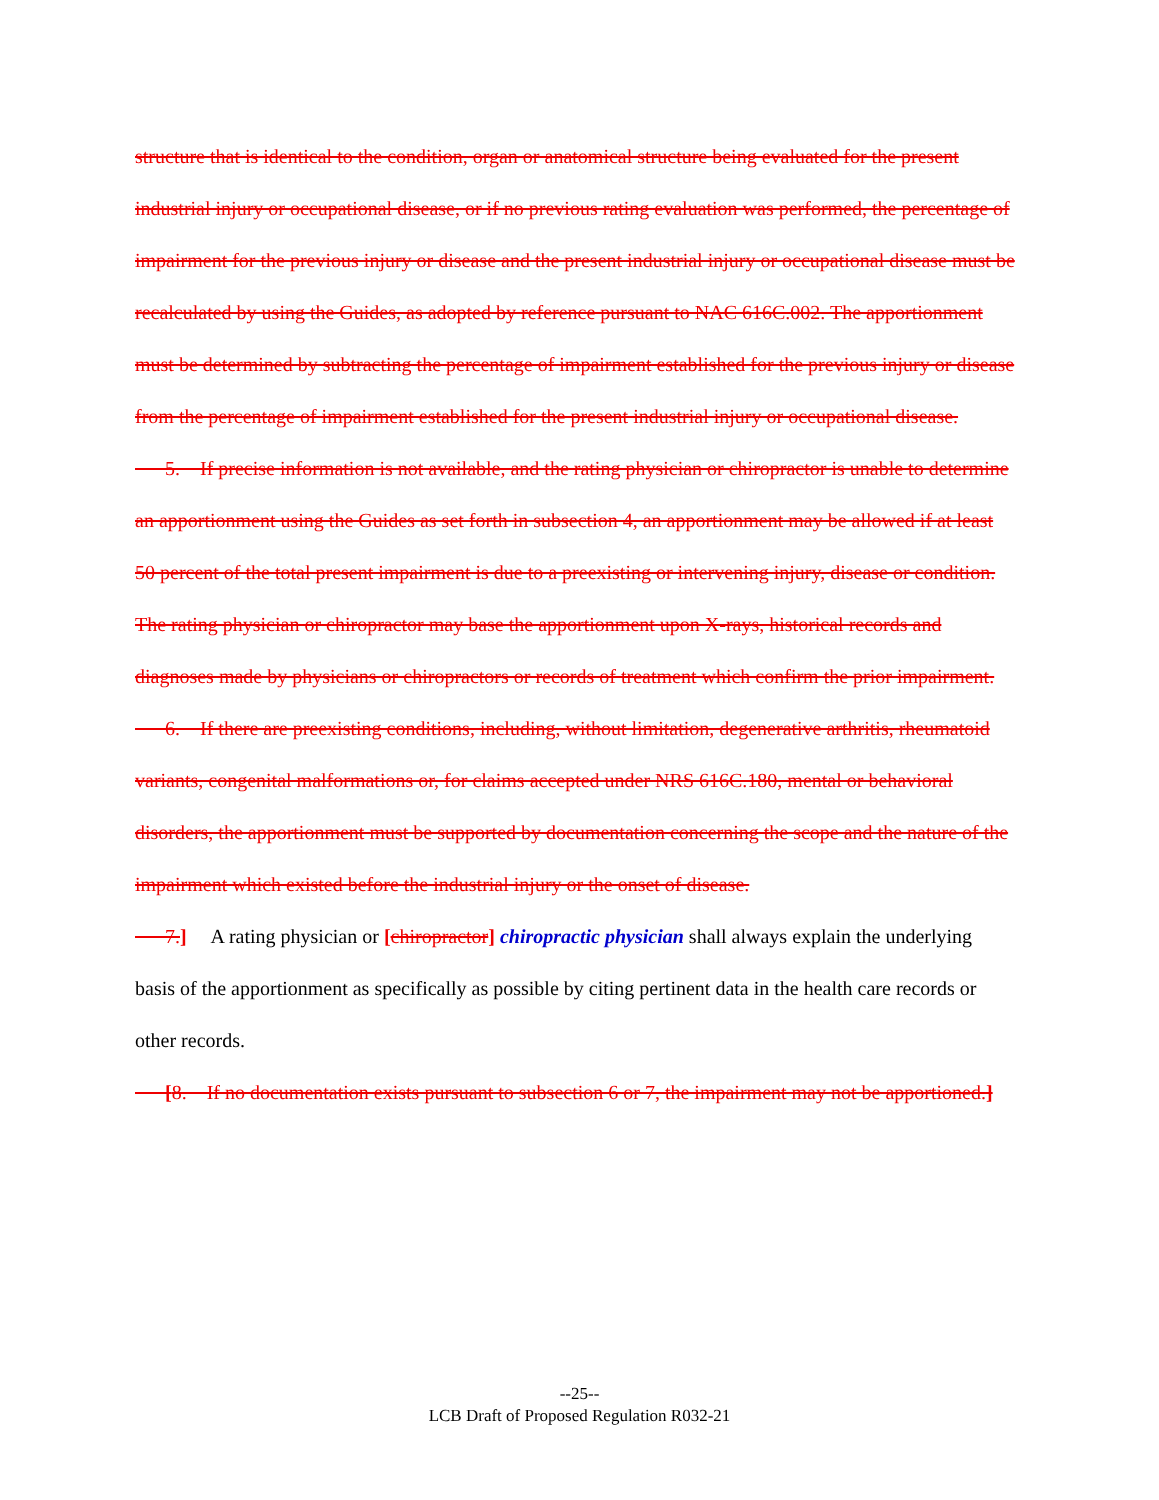structure that is identical to the condition, organ or anatomical structure being evaluated for the present industrial injury or occupational disease, or if no previous rating evaluation was performed, the percentage of impairment for the previous injury or disease and the present industrial injury or occupational disease must be recalculated by using the Guides, as adopted by reference pursuant to NAC 616C.002. The apportionment must be determined by subtracting the percentage of impairment established for the previous injury or disease from the percentage of impairment established for the present industrial injury or occupational disease.
5. If precise information is not available, and the rating physician or chiropractor is unable to determine an apportionment using the Guides as set forth in subsection 4, an apportionment may be allowed if at least 50 percent of the total present impairment is due to a preexisting or intervening injury, disease or condition. The rating physician or chiropractor may base the apportionment upon X-rays, historical records and diagnoses made by physicians or chiropractors or records of treatment which confirm the prior impairment.
6. If there are preexisting conditions, including, without limitation, degenerative arthritis, rheumatoid variants, congenital malformations or, for claims accepted under NRS 616C.180, mental or behavioral disorders, the apportionment must be supported by documentation concerning the scope and the nature of the impairment which existed before the industrial injury or the onset of disease.
7.] A rating physician or [chiropractor] chiropractic physician shall always explain the underlying basis of the apportionment as specifically as possible by citing pertinent data in the health care records or other records.
[8. If no documentation exists pursuant to subsection 6 or 7, the impairment may not be apportioned.]
--25--
LCB Draft of Proposed Regulation R032-21